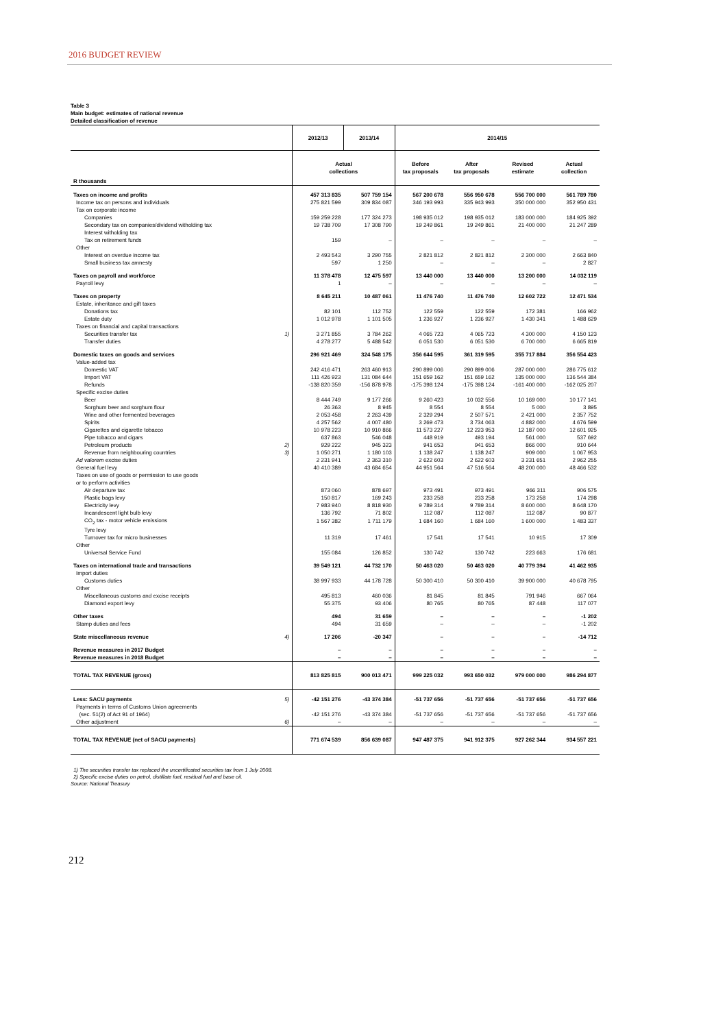2016 BUDGET REVIEW
Table 3
Main budget: estimates of national revenue
Detailed classification of revenue
| | | 2012/13 | 2013/14 | 2014/15 | | | |
| --- | --- | --- | --- | --- | --- | --- | --- |
| R thousands | | Actual collections | | Before tax proposals | After tax proposals | Revised estimate | Actual collection |
| Taxes on income and profits | | 457 313 835 | 507 759 154 | 567 200 678 | 556 950 678 | 556 700 000 | 561 789 780 |
| Income tax on persons and individuals | | 275 821 599 | 309 834 087 | 346 193 993 | 335 943 993 | 350 000 000 | 352 950 431 |
| Tax on corporate income | | | | | | | |
| Companies | | 159 259 228 | 177 324 273 | 198 935 012 | 198 935 012 | 183 000 000 | 184 925 392 |
| Secondary tax on companies/dividend witholding tax | | 19 738 709 | 17 308 790 | 19 249 861 | 19 249 861 | 21 400 000 | 21 247 289 |
| Interest witholding tax | | | | | | | |
| Tax on retirement funds | | 159 | – | – | – | – | – |
| Other | | | | | | | |
| Interest on overdue income tax | | 2 493 543 | 3 290 755 | 2 821 812 | 2 821 812 | 2 300 000 | 2 663 840 |
| Small business tax amnesty | | 597 | 1 250 | – | – | – | 2 827 |
| Taxes on payroll and workforce | | 11 378 478 | 12 475 597 | 13 440 000 | 13 440 000 | 13 200 000 | 14 032 119 |
| Payroll levy | | 1 | – | – | – | – | – |
| Taxes on property | | 8 645 211 | 10 487 061 | 11 476 740 | 11 476 740 | 12 602 722 | 12 471 534 |
| Estate, inheritance and gift taxes | | | | | | | |
| Donations tax | | 82 101 | 112 752 | 122 559 | 122 559 | 172 381 | 166 962 |
| Estate duty | | 1 012 978 | 1 101 505 | 1 236 927 | 1 236 927 | 1 430 341 | 1 488 629 |
| Taxes on financial and capital transactions | | | | | | | |
| Securities transfer tax | 1) | 3 271 855 | 3 784 262 | 4 065 723 | 4 065 723 | 4 300 000 | 4 150 123 |
| Transfer duties | | 4 278 277 | 5 488 542 | 6 051 530 | 6 051 530 | 6 700 000 | 6 665 819 |
| Domestic taxes on goods and services | | 296 921 469 | 324 548 175 | 356 644 595 | 361 319 595 | 355 717 884 | 356 554 423 |
| Value-added tax | | | | | | | |
| Domestic VAT | | 242 416 471 | 263 460 913 | 290 899 006 | 290 899 006 | 287 000 000 | 286 775 612 |
| Import VAT | | 111 426 923 | 131 084 644 | 151 659 162 | 151 659 162 | 135 000 000 | 136 544 384 |
| Refunds | | -138 820 359 | -156 878 978 | -175 398 124 | -175 398 124 | -161 400 000 | -162 025 207 |
| Specific excise duties | | | | | | | |
| Beer | | 8 444 749 | 9 177 266 | 9 260 423 | 10 032 556 | 10 169 000 | 10 177 141 |
| Sorghum beer and sorghum flour | | 26 363 | 8 945 | 8 554 | 8 554 | 5 000 | 3 895 |
| Wine and other fermented beverages | | 2 053 458 | 2 263 439 | 2 329 294 | 2 507 571 | 2 421 000 | 2 357 752 |
| Spirits | | 4 257 562 | 4 007 480 | 3 269 473 | 3 734 063 | 4 882 000 | 4 676 599 |
| Cigarettes and cigarette tobacco | | 10 978 223 | 10 910 866 | 11 573 227 | 12 223 953 | 12 187 000 | 12 601 925 |
| Pipe tobacco and cigars | | 637 863 | 546 048 | 448 919 | 493 194 | 561 000 | 537 692 |
| Petroleum products | 2) | 929 222 | 945 323 | 941 653 | 941 653 | 866 000 | 910 644 |
| Revenue from neighbouring countries | 3) | 1 050 271 | 1 180 103 | 1 138 247 | 1 138 247 | 909 000 | 1 067 953 |
| Ad valorem excise duties | | 2 231 941 | 2 363 310 | 2 622 603 | 2 622 603 | 3 231 651 | 2 962 255 |
| General fuel levy | | 40 410 389 | 43 684 654 | 44 951 564 | 47 516 564 | 48 200 000 | 48 466 532 |
| Taxes on use of goods or permission to use goods or to perform activities | | | | | | | |
| Air departure tax | | 873 060 | 878 697 | 973 491 | 973 491 | 966 311 | 906 575 |
| Plastic bags levy | | 150 817 | 169 243 | 233 258 | 233 258 | 173 258 | 174 298 |
| Electricity levy | | 7 983 940 | 8 818 930 | 9 789 314 | 9 789 314 | 8 600 000 | 8 648 170 |
| Incandescent light bulb levy | | 136 792 | 71 802 | 112 087 | 112 087 | 112 087 | 90 877 |
| CO<sub>2</sub> tax - motor vehicle emissions | | 1 567 382 | 1 711 179 | 1 684 160 | 1 684 160 | 1 600 000 | 1 483 337 |
| Tyre levy | | | | | | | |
| Turnover tax for micro businesses | | 11 319 | 17 461 | 17 541 | 17 541 | 10 915 | 17 309 |
| Other | | | | | | | |
| Universal Service Fund | | 155 084 | 126 852 | 130 742 | 130 742 | 223 663 | 176 681 |
| Taxes on international trade and transactions | | 39 549 121 | 44 732 170 | 50 463 020 | 50 463 020 | 40 779 394 | 41 462 935 |
| Import duties | | | | | | | |
| Customs duties | | 38 997 933 | 44 178 728 | 50 300 410 | 50 300 410 | 39 900 000 | 40 678 795 |
| Other | | | | | | | |
| Miscellaneous customs and excise receipts | | 495 813 | 460 036 | 81 845 | 81 845 | 791 946 | 667 064 |
| Diamond export levy | | 55 375 | 93 406 | 80 765 | 80 765 | 87 448 | 117 077 |
| Other taxes | | 494 | 31 659 | – | – | – | -1 202 |
| Stamp duties and fees | | 494 | 31 659 | – | – | – | -1 202 |
| State miscellaneous revenue | 4) | 17 206 | -20 347 | – | – | – | -14 712 |
| Revenue measures in 2017 Budget | | – | – | – | – | – | – |
| Revenue measures in 2018 Budget | | – | – | – | – | – | – |
| TOTAL TAX REVENUE (gross) | | 813 825 815 | 900 013 471 | 999 225 032 | 993 650 032 | 979 000 000 | 986 294 877 |
| Less: SACU payments | 5) | -42 151 276 | -43 374 384 | -51 737 656 | -51 737 656 | -51 737 656 | -51 737 656 |
| Payments in terms of Customs Union agreements (sec. 51(2) of Act 91 of 1964) | | -42 151 276 | -43 374 384 | -51 737 656 | -51 737 656 | -51 737 656 | -51 737 656 |
| Other adjustment | 6) | – | – | – | – | – | – |
| TOTAL TAX REVENUE (net of SACU payments) | | 771 674 539 | 856 639 087 | 947 487 375 | 941 912 375 | 927 262 344 | 934 557 221 |
1) The securities transfer tax replaced the uncertificated securities tax from 1 July 2008.
2) Specific excise duties on petrol, distillate fuel, residual fuel and base oil.
Source: National Treasury
212